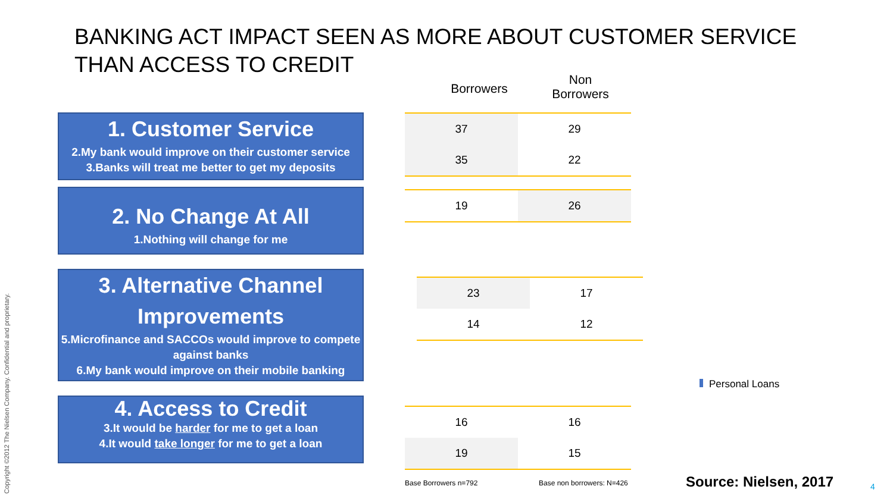BANKING ACT IMPACT SEEN AS MORE ABOUT CUSTOMER SERVICE
THAN ACCESS TO CREDIT
Borrowers
Non Borrowers
1. Customer Service
2.My bank would improve on their customer service
3.Banks will treat me better to get my deposits
2. No Change At All
1.Nothing will change for me
3. Alternative Channel Improvements
5.Microfinance and SACCOs would improve to compete against banks
6.My bank would improve on their mobile banking
4. Access to Credit
3.It would be harder for me to get a loan
4.It would take longer for me to get a loan
| 37 | 29 |
| 35 | 22 |
| 19 | 26 |
| 23 | 17 |
| 14 | 12 |
| 16 | 16 |
| 19 | 15 |
Personal Loans
Base Borrowers n=792 Base non borrowers: N=426 Source: Nielsen, 2017 4
Copyright ©2012 The Nielsen Company. Confidential and proprietary.